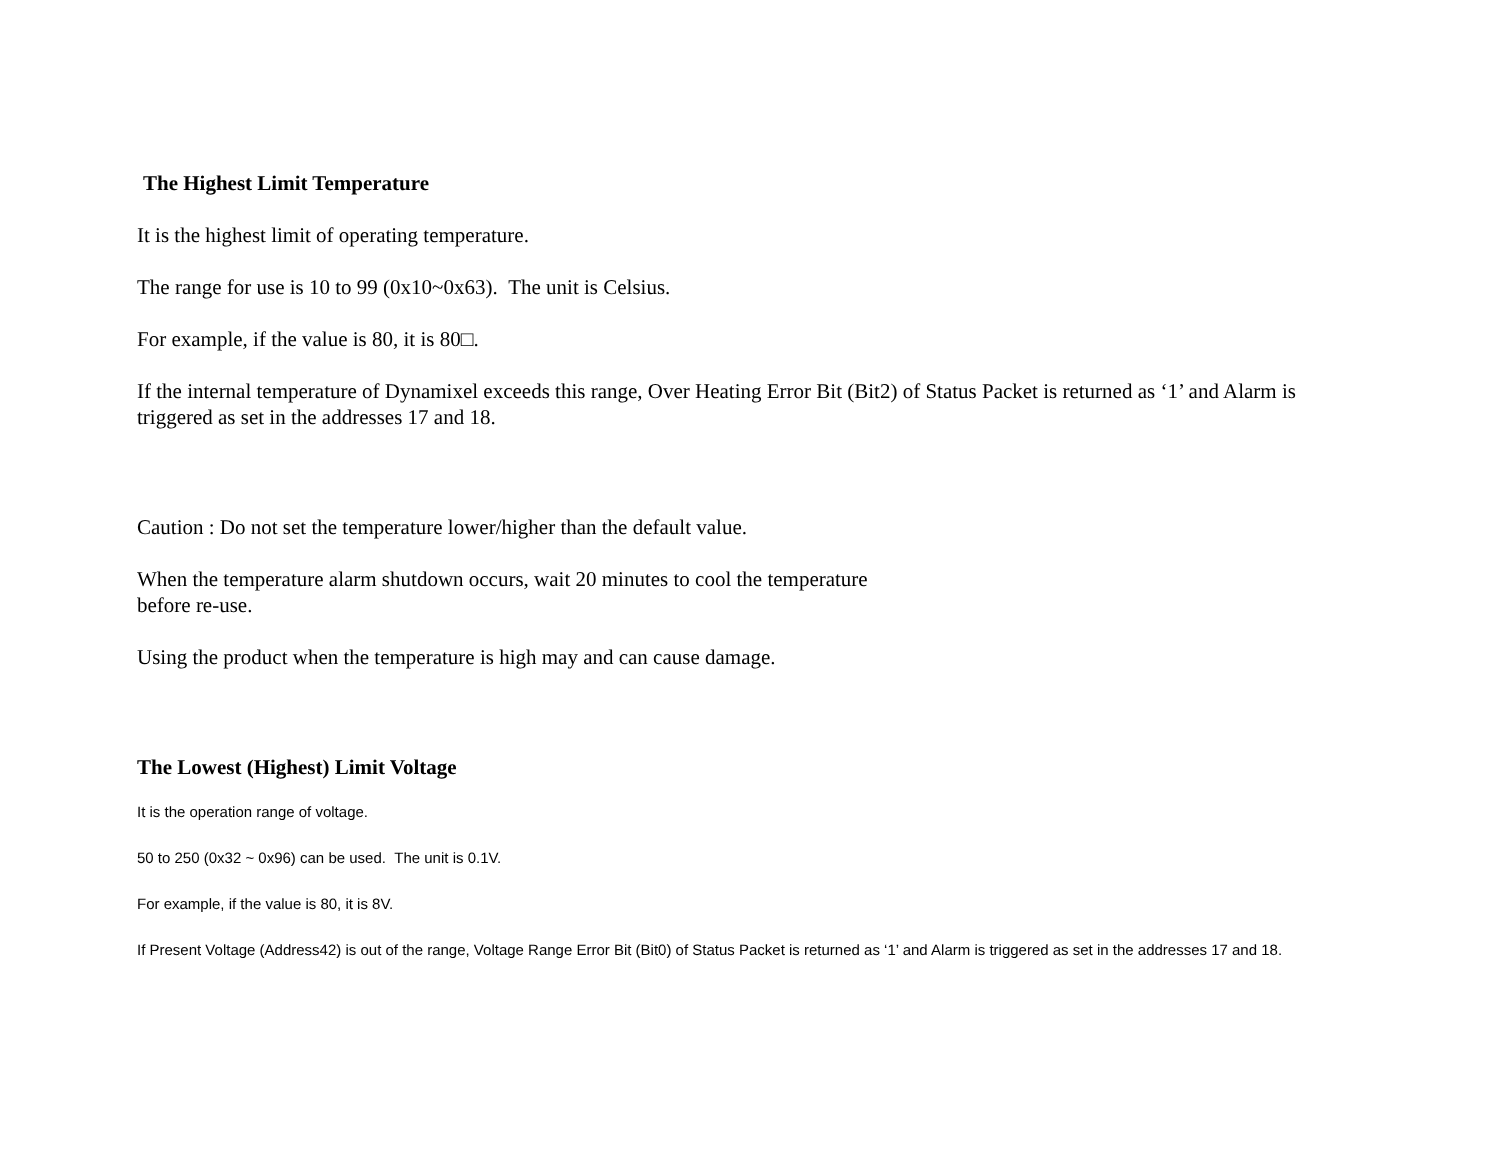The Highest Limit Temperature
It is the highest limit of operating temperature.
The range for use is 10 to 99 (0x10~0x63). The unit is Celsius.
For example, if the value is 80, it is 80□.
If the internal temperature of Dynamixel exceeds this range, Over Heating Error Bit (Bit2) of Status Packet is returned as ‘1’ and Alarm is triggered as set in the addresses 17 and 18.
Caution : Do not set the temperature lower/higher than the default value.
When the temperature alarm shutdown occurs, wait 20 minutes to cool the temperature
before re-use.
Using the product when the temperature is high may and can cause damage.
The Lowest (Highest) Limit Voltage
It is the operation range of voltage.
50 to 250 (0x32 ~ 0x96) can be used. The unit is 0.1V.
For example, if the value is 80, it is 8V.
If Present Voltage (Address42) is out of the range, Voltage Range Error Bit (Bit0) of Status Packet is returned as ‘1’ and Alarm is triggered as set in the addresses 17 and 18.